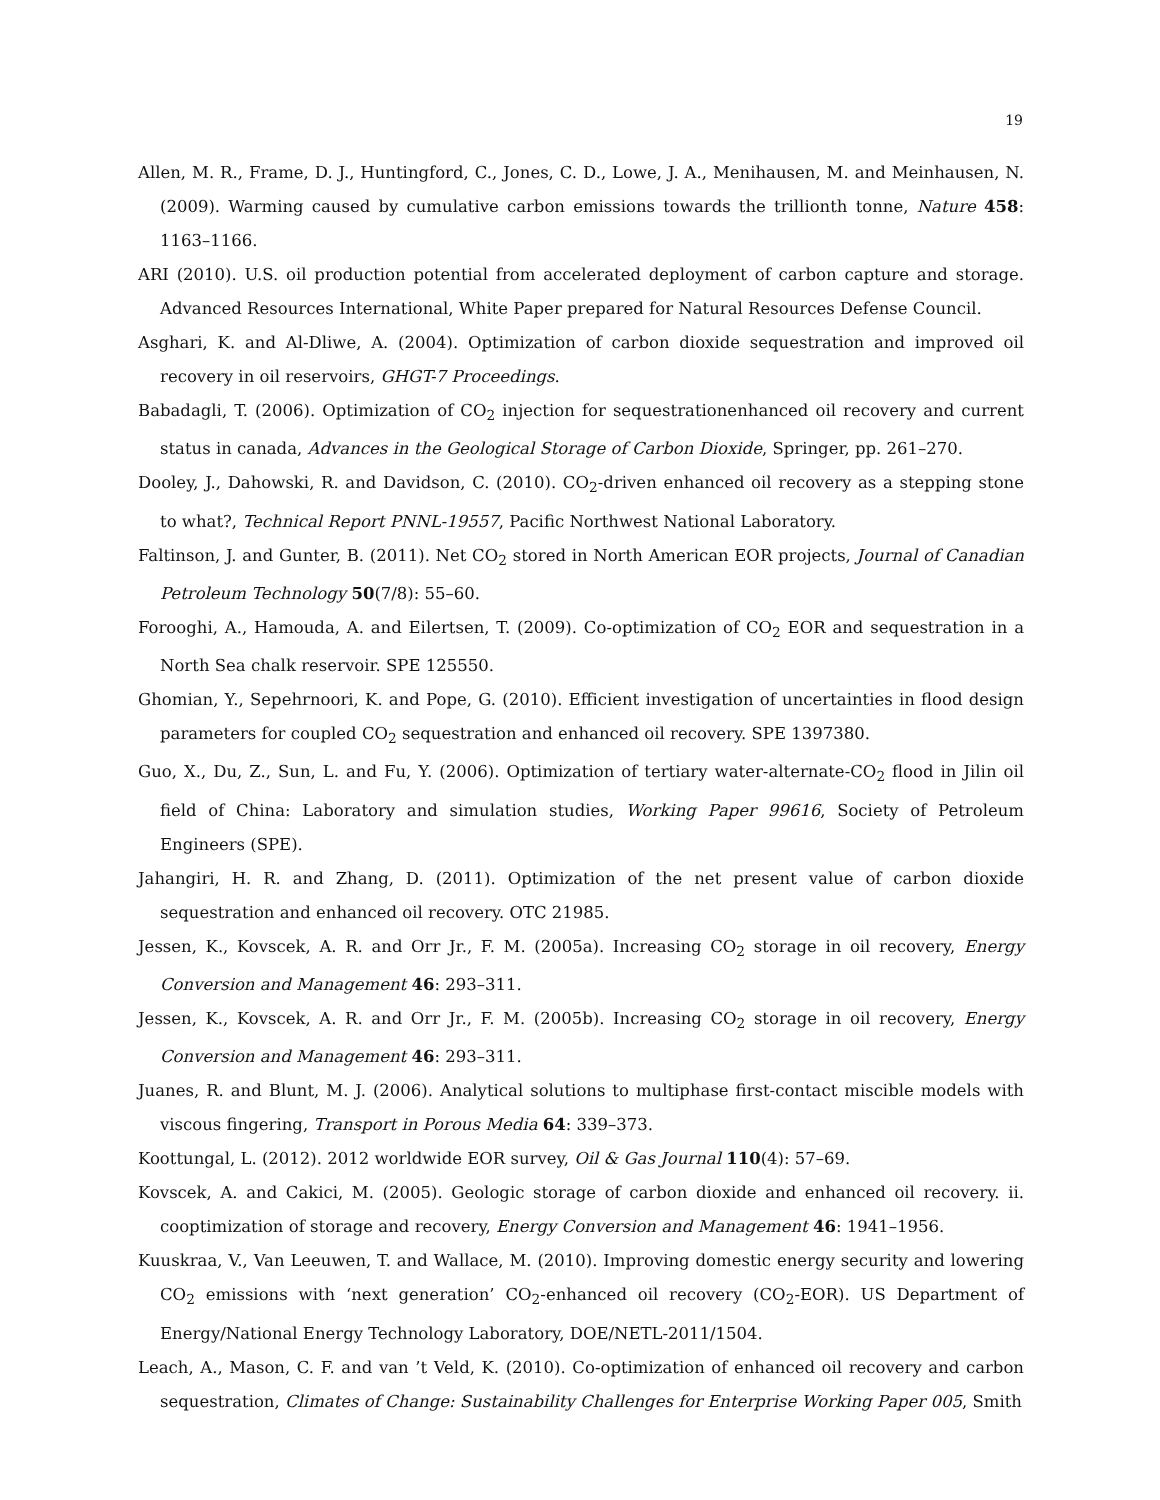19
Allen, M. R., Frame, D. J., Huntingford, C., Jones, C. D., Lowe, J. A., Menihausen, M. and Meinhausen, N. (2009). Warming caused by cumulative carbon emissions towards the trillionth tonne, Nature 458: 1163–1166.
ARI (2010). U.S. oil production potential from accelerated deployment of carbon capture and storage. Advanced Resources International, White Paper prepared for Natural Resources Defense Council.
Asghari, K. and Al-Dliwe, A. (2004). Optimization of carbon dioxide sequestration and improved oil recovery in oil reservoirs, GHGT-7 Proceedings.
Babadagli, T. (2006). Optimization of CO<sub>2</sub> injection for sequestrationenhanced oil recovery and current status in canada, Advances in the Geological Storage of Carbon Dioxide, Springer, pp. 261–270.
Dooley, J., Dahowski, R. and Davidson, C. (2010). CO<sub>2</sub>-driven enhanced oil recovery as a stepping stone to what?, Technical Report PNNL-19557, Pacific Northwest National Laboratory.
Faltinson, J. and Gunter, B. (2011). Net CO<sub>2</sub> stored in North American EOR projects, Journal of Canadian Petroleum Technology 50(7/8): 55–60.
Forooghi, A., Hamouda, A. and Eilertsen, T. (2009). Co-optimization of CO<sub>2</sub> EOR and sequestration in a North Sea chalk reservoir. SPE 125550.
Ghomian, Y., Sepehrnoori, K. and Pope, G. (2010). Efficient investigation of uncertainties in flood design parameters for coupled CO<sub>2</sub> sequestration and enhanced oil recovery. SPE 1397380.
Guo, X., Du, Z., Sun, L. and Fu, Y. (2006). Optimization of tertiary water-alternate-CO<sub>2</sub> flood in Jilin oil field of China: Laboratory and simulation studies, Working Paper 99616, Society of Petroleum Engineers (SPE).
Jahangiri, H. R. and Zhang, D. (2011). Optimization of the net present value of carbon dioxide sequestration and enhanced oil recovery. OTC 21985.
Jessen, K., Kovscek, A. R. and Orr Jr., F. M. (2005a). Increasing CO<sub>2</sub> storage in oil recovery, Energy Conversion and Management 46: 293–311.
Jessen, K., Kovscek, A. R. and Orr Jr., F. M. (2005b). Increasing CO<sub>2</sub> storage in oil recovery, Energy Conversion and Management 46: 293–311.
Juanes, R. and Blunt, M. J. (2006). Analytical solutions to multiphase first-contact miscible models with viscous fingering, Transport in Porous Media 64: 339–373.
Koottungal, L. (2012). 2012 worldwide EOR survey, Oil & Gas Journal 110(4): 57–69.
Kovscek, A. and Cakici, M. (2005). Geologic storage of carbon dioxide and enhanced oil recovery. ii. cooptimization of storage and recovery, Energy Conversion and Management 46: 1941–1956.
Kuuskraa, V., Van Leeuwen, T. and Wallace, M. (2010). Improving domestic energy security and lowering CO<sub>2</sub> emissions with ‘next generation’ CO<sub>2</sub>-enhanced oil recovery (CO<sub>2</sub>-EOR). US Department of Energy/National Energy Technology Laboratory, DOE/NETL-2011/1504.
Leach, A., Mason, C. F. and van ’t Veld, K. (2010). Co-optimization of enhanced oil recovery and carbon sequestration, Climates of Change: Sustainability Challenges for Enterprise Working Paper 005, Smith